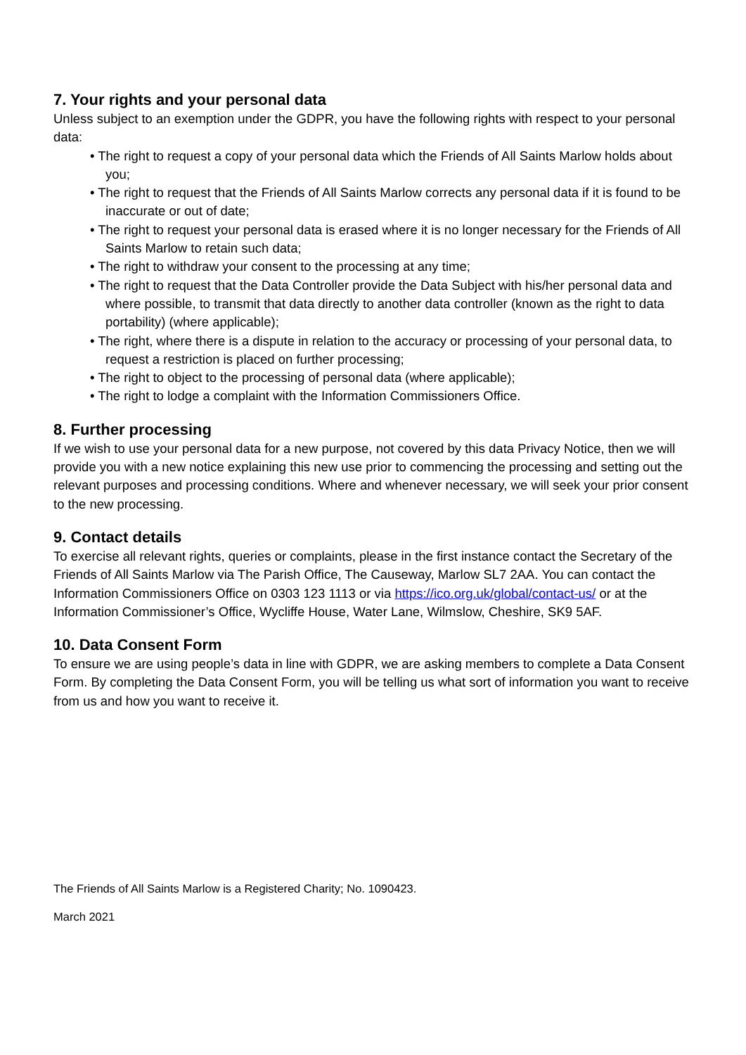7. Your rights and your personal data
Unless subject to an exemption under the GDPR, you have the following rights with respect to your personal data:
• The right to request a copy of your personal data which the Friends of All Saints Marlow holds about you;
• The right to request that the Friends of All Saints Marlow corrects any personal data if it is found to be inaccurate or out of date;
• The right to request your personal data is erased where it is no longer necessary for the Friends of All Saints Marlow to retain such data;
• The right to withdraw your consent to the processing at any time;
• The right to request that the Data Controller provide the Data Subject with his/her personal data and where possible, to transmit that data directly to another data controller (known as the right to data portability) (where applicable);
• The right, where there is a dispute in relation to the accuracy or processing of your personal data, to request a restriction is placed on further processing;
• The right to object to the processing of personal data (where applicable);
• The right to lodge a complaint with the Information Commissioners Office.
8. Further processing
If we wish to use your personal data for a new purpose, not covered by this data Privacy Notice, then we will provide you with a new notice explaining this new use prior to commencing the processing and setting out the relevant purposes and processing conditions. Where and whenever necessary, we will seek your prior consent to the new processing.
9. Contact details
To exercise all relevant rights, queries or complaints, please in the first instance contact the Secretary of the Friends of All Saints Marlow via The Parish Office, The Causeway, Marlow SL7 2AA. You can contact the Information Commissioners Office on 0303 123 1113 or via https://ico.org.uk/global/contact-us/ or at the Information Commissioner’s Office, Wycliffe House, Water Lane, Wilmslow, Cheshire, SK9 5AF.
10. Data Consent Form
To ensure we are using people’s data in line with GDPR, we are asking members to complete a Data Consent Form. By completing the Data Consent Form, you will be telling us what sort of information you want to receive from us and how you want to receive it.
The Friends of All Saints Marlow is a Registered Charity; No. 1090423.
March 2021